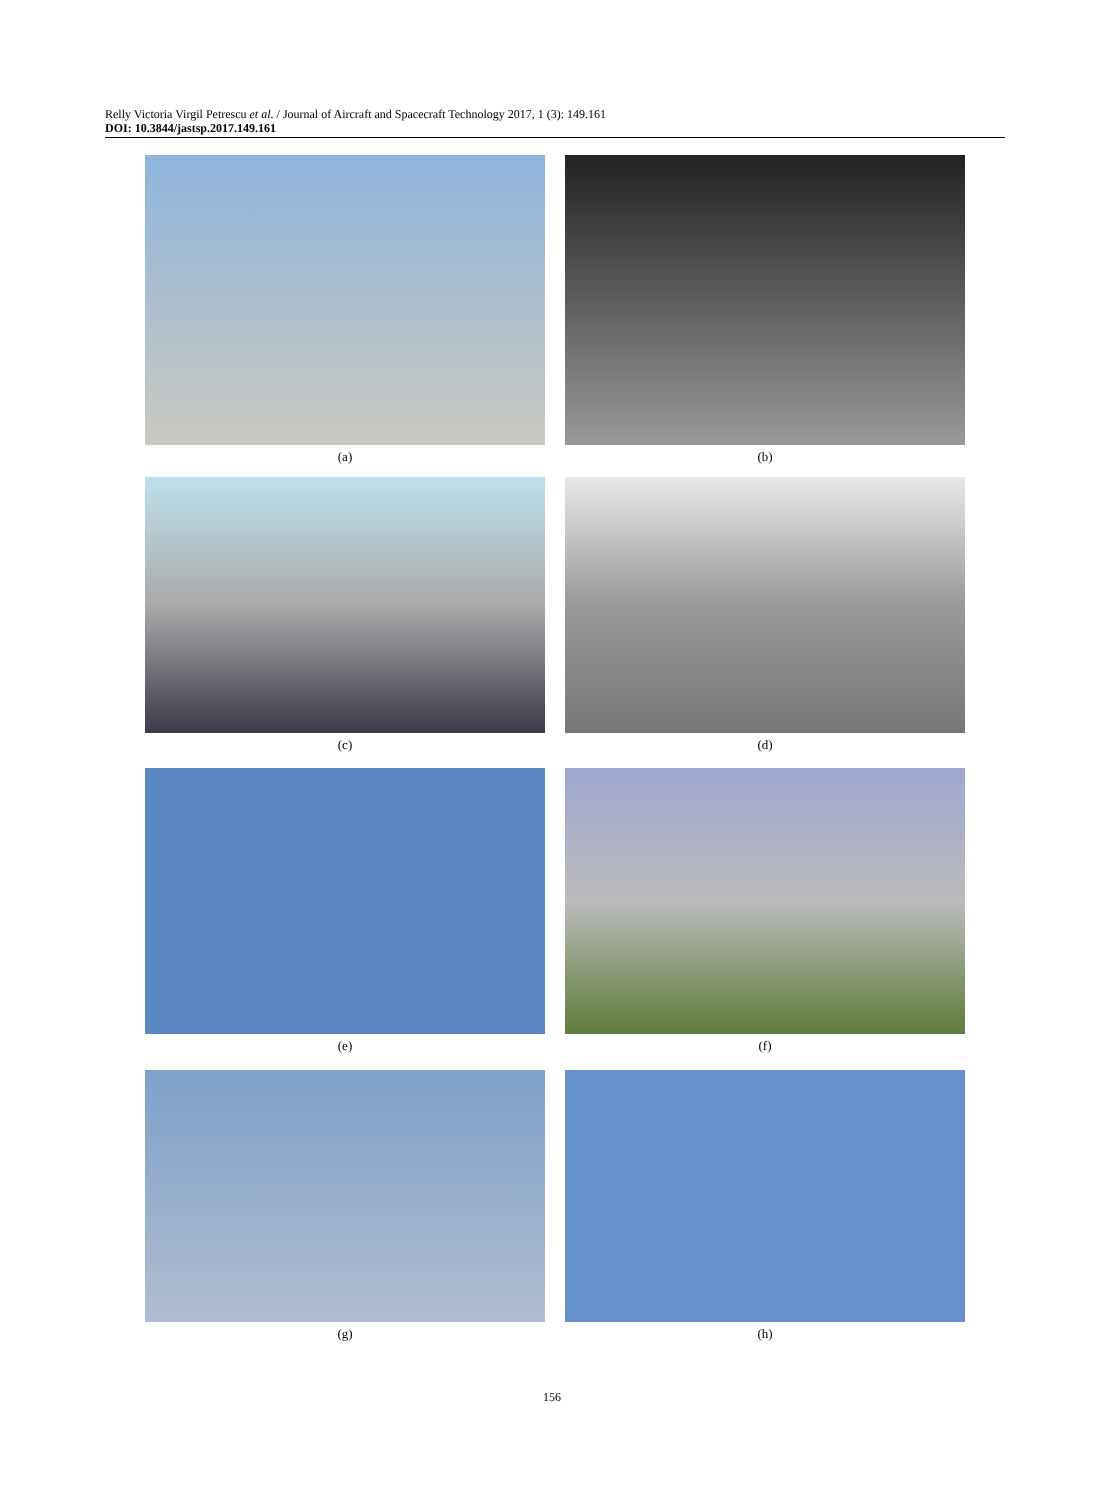Relly Victoria Virgil Petrescu et al. / Journal of Aircraft and Spacecraft Technology 2017, 1 (3): 149.161
DOI: 10.3844/jastsp.2017.149.161
(a) (b)
(c) (d)
(e) (f)
(g) (h)
156